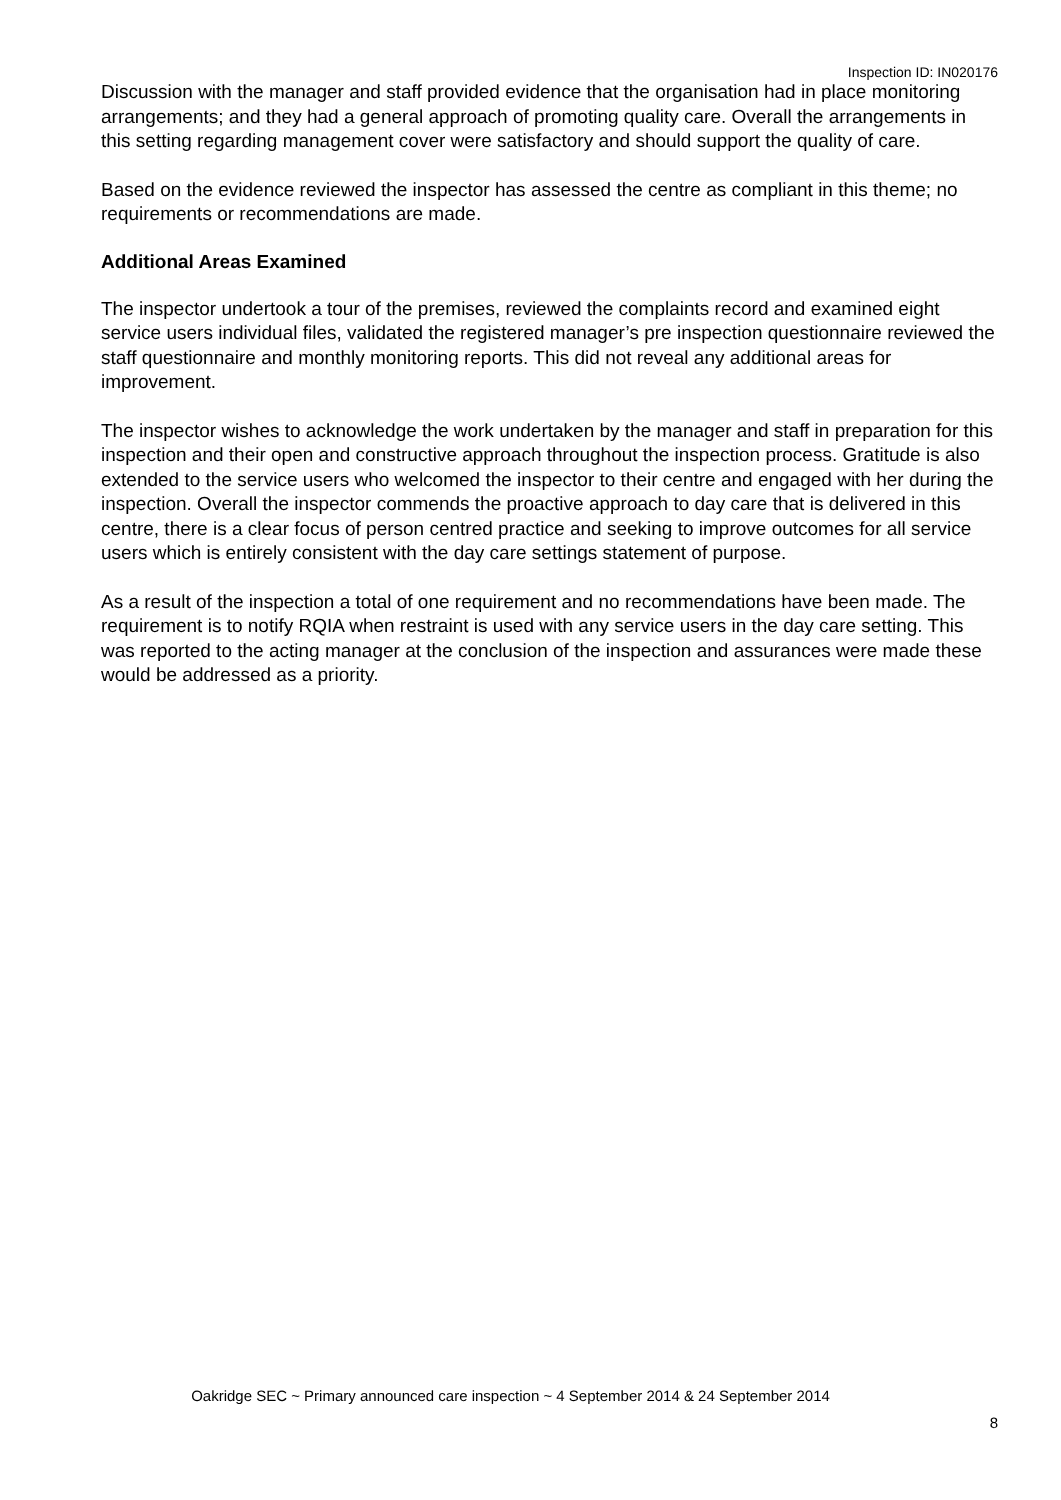Inspection ID: IN020176
Discussion with the manager and staff provided evidence that the organisation had in place monitoring arrangements; and they had a general approach of promoting quality care. Overall the arrangements in this setting regarding management cover were satisfactory and should support the quality of care.
Based on the evidence reviewed the inspector has assessed the centre as compliant in this theme; no requirements or recommendations are made.
Additional Areas Examined
The inspector undertook a tour of the premises, reviewed the complaints record and examined eight service users individual files, validated the registered manager’s pre inspection questionnaire reviewed the staff questionnaire and monthly monitoring reports. This did not reveal any additional areas for improvement.
The inspector wishes to acknowledge the work undertaken by the manager and staff in preparation for this inspection and their open and constructive approach throughout the inspection process. Gratitude is also extended to the service users who welcomed the inspector to their centre and engaged with her during the inspection. Overall the inspector commends the proactive approach to day care that is delivered in this centre, there is a clear focus of person centred practice and seeking to improve outcomes for all service users which is entirely consistent with the day care settings statement of purpose.
As a result of the inspection a total of one requirement and no recommendations have been made. The requirement is to notify RQIA when restraint is used with any service users in the day care setting. This was reported to the acting manager at the conclusion of the inspection and assurances were made these would be addressed as a priority.
Oakridge SEC ~ Primary announced care inspection ~ 4 September 2014 & 24 September 2014
8